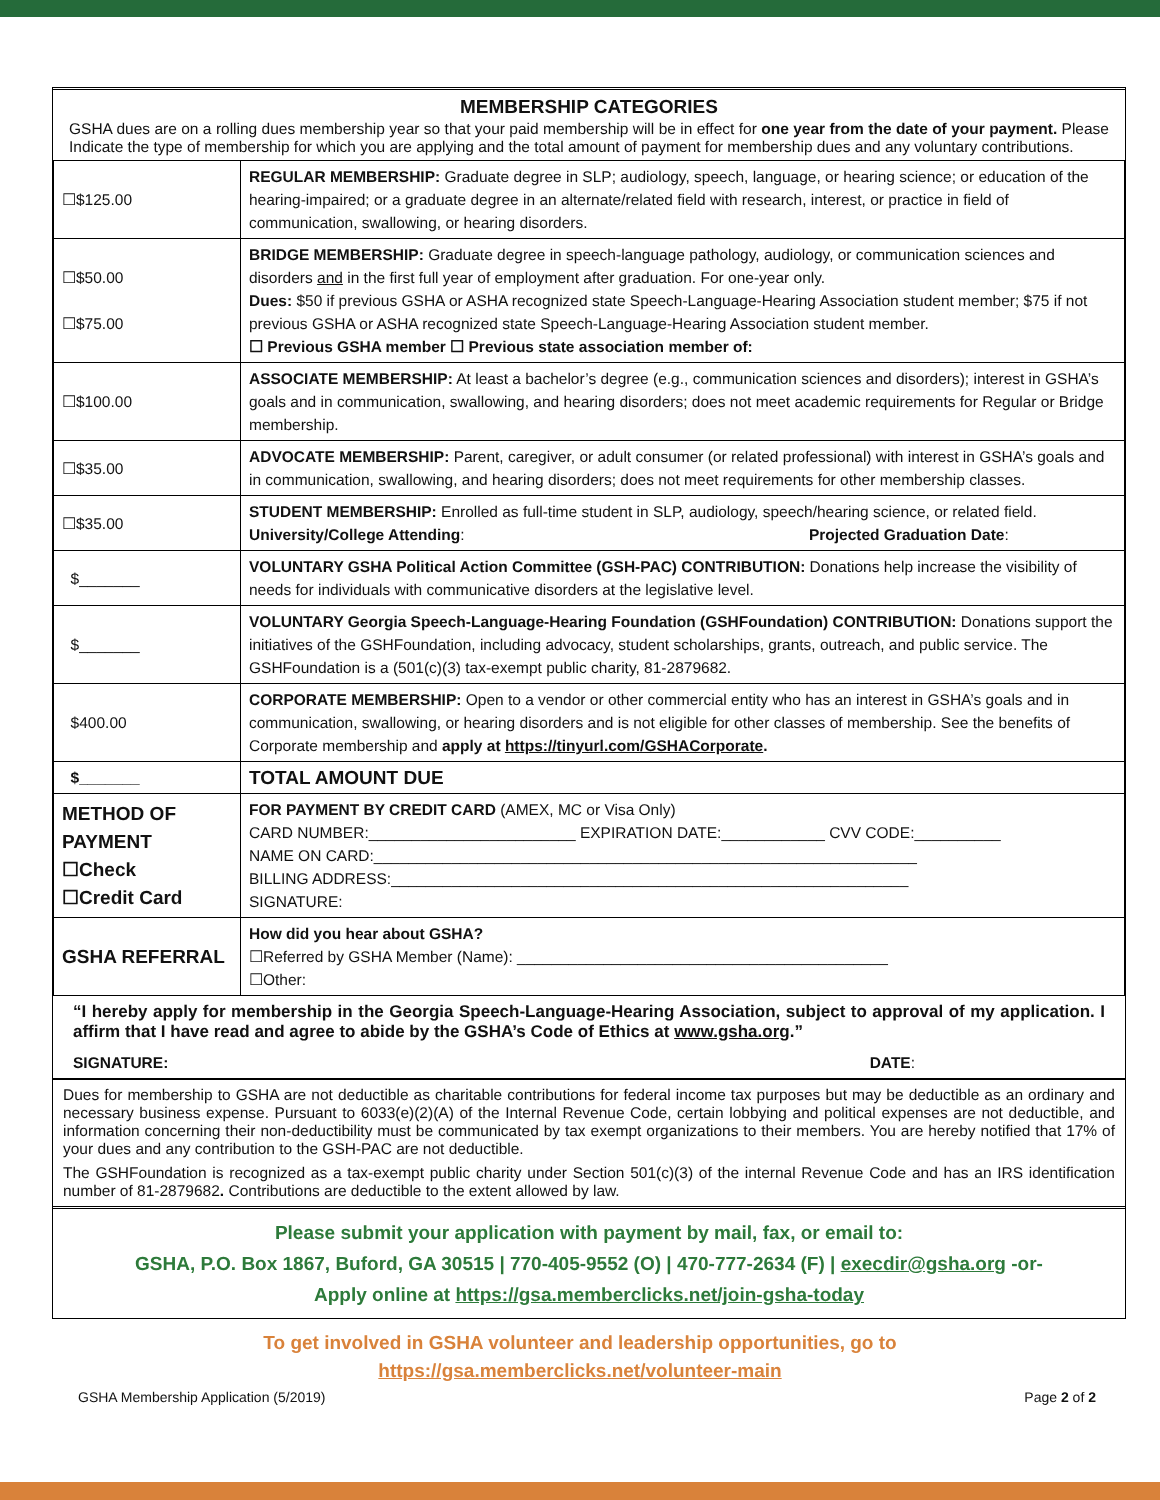MEMBERSHIP CATEGORIES
GSHA dues are on a rolling dues membership year so that your paid membership will be in effect for one year from the date of your payment. Please Indicate the type of membership for which you are applying and the total amount of payment for membership dues and any voluntary contributions.
| ☐$125.00 | REGULAR MEMBERSHIP: Graduate degree in SLP; audiology, speech, language, or hearing science; or education of the hearing-impaired; or a graduate degree in an alternate/related field with research, interest, or practice in field of communication, swallowing, or hearing disorders. |
| ☐$50.00 ☐$75.00 | BRIDGE MEMBERSHIP: Graduate degree in speech-language pathology, audiology, or communication sciences and disorders and in the first full year of employment after graduation. For one-year only. Dues: $50 if previous GSHA or ASHA recognized state Speech-Language-Hearing Association student member; $75 if not previous GSHA or ASHA recognized state Speech-Language-Hearing Association student member. ☐ Previous GSHA member ☐ Previous state association member of: |
| ☐$100.00 | ASSOCIATE MEMBERSHIP: At least a bachelor’s degree (e.g., communication sciences and disorders); interest in GSHA’s goals and in communication, swallowing, and hearing disorders; does not meet academic requirements for Regular or Bridge membership. |
| ☐$35.00 | ADVOCATE MEMBERSHIP: Parent, caregiver, or adult consumer (or related professional) with interest in GSHA’s goals and in communication, swallowing, and hearing disorders; does not meet requirements for other membership classes. |
| ☐$35.00 | STUDENT MEMBERSHIP: Enrolled as full-time student in SLP, audiology, speech/hearing science, or related field. University/College Attending : Projected Graduation Date : |
| $_______ | VOLUNTARY GSHA Political Action Committee (GSH-PAC) CONTRIBUTION: Donations help increase the visibility of needs for individuals with communicative disorders at the legislative level. |
| $_______ | VOLUNTARY Georgia Speech-Language-Hearing Foundation (GSHFoundation) CONTRIBUTION: Donations support the initiatives of the GSHFoundation, including advocacy, student scholarships, grants, outreach, and public service. The GSHFoundation is a (501(c)(3) tax-exempt public charity, 81-2879682. |
| $400.00 | CORPORATE MEMBERSHIP: Open to a vendor or other commercial entity who has an interest in GSHA’s goals and in communication, swallowing, or hearing disorders and is not eligible for other classes of membership. See the benefits of Corporate membership and apply at https://tinyurl.com/GSHACorporate . |
| $_______ | TOTAL AMOUNT DUE |
| METHOD OF PAYMENT ☐Check ☐Credit Card | FOR PAYMENT BY CREDIT CARD (AMEX, MC or Visa Only) CARD NUMBER:________________________ EXPIRATION DATE:____________ CVV CODE:__________ NAME ON CARD:_______________________________________________________________ BILLING ADDRESS:____________________________________________________________ SIGNATURE: |
| GSHA REFERRAL | How did you hear about GSHA? ☐Referred by GSHA Member (Name): ___________________________________________ ☐Other: |
“I hereby apply for membership in the Georgia Speech-Language-Hearing Association, subject to approval of my application. I affirm that I have read and agree to abide by the GSHA’s Code of Ethics at www.gsha.org.”
SIGNATURE: DATE:
Dues for membership to GSHA are not deductible as charitable contributions for federal income tax purposes but may be deductible as an ordinary and necessary business expense. Pursuant to 6033(e)(2)(A) of the Internal Revenue Code, certain lobbying and political expenses are not deductible, and information concerning their non-deductibility must be communicated by tax exempt organizations to their members. You are hereby notified that 17% of your dues and any contribution to the GSH-PAC are not deductible.
The GSHFoundation is recognized as a tax-exempt public charity under Section 501(c)(3) of the internal Revenue Code and has an IRS identification number of 81-2879682. Contributions are deductible to the extent allowed by law.
Please submit your application with payment by mail, fax, or email to:
GSHA, P.O. Box 1867, Buford, GA 30515 | 770-405-9552 (O) | 470-777-2634 (F) | execdir@gsha.org -or-
Apply online at https://gsa.memberclicks.net/join-gsha-today
To get involved in GSHA volunteer and leadership opportunities, go to
https://gsa.memberclicks.net/volunteer-main
GSHA Membership Application (5/2019) Page 2 of 2